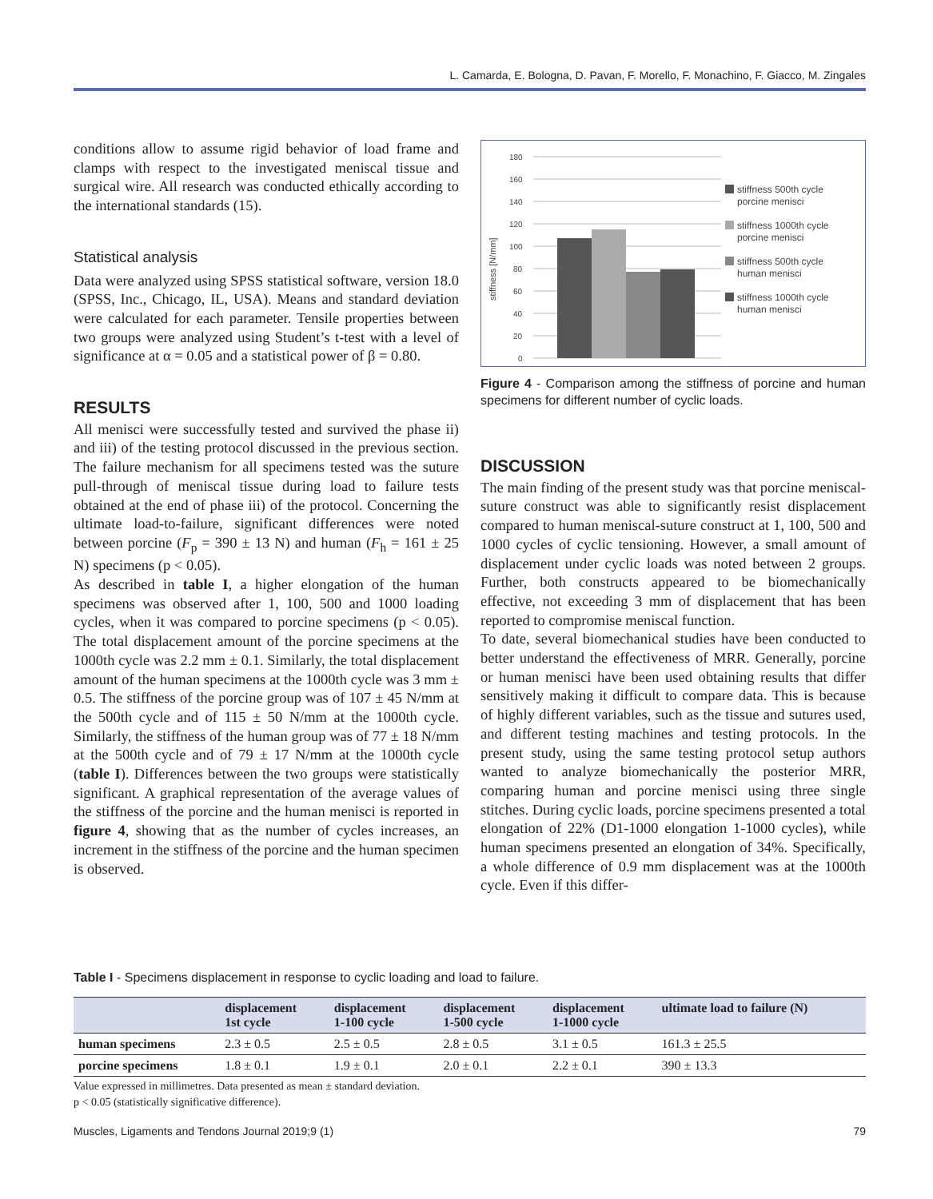L. Camarda, E. Bologna, D. Pavan, F. Morello, F. Monachino, F. Giacco, M. Zingales
conditions allow to assume rigid behavior of load frame and clamps with respect to the investigated meniscal tissue and surgical wire. All research was conducted ethically according to the international standards (15).
Statistical analysis
Data were analyzed using SPSS statistical software, version 18.0 (SPSS, Inc., Chicago, IL, USA). Means and standard deviation were calculated for each parameter. Tensile properties between two groups were analyzed using Student’s t-test with a level of significance at α = 0.05 and a statistical power of β = 0.80.
RESULTS
All menisci were successfully tested and survived the phase ii) and iii) of the testing protocol discussed in the previous section. The failure mechanism for all specimens tested was the suture pull-through of meniscal tissue during load to failure tests obtained at the end of phase iii) of the protocol. Concerning the ultimate load-to-failure, significant differences were noted between porcine (F<sub>p</sub> = 390 ± 13 N) and human (F<sub>h</sub> = 161 ± 25 N) specimens (p < 0.05).
As described in table I, a higher elongation of the human specimens was observed after 1, 100, 500 and 1000 loading cycles, when it was compared to porcine specimens (p < 0.05). The total displacement amount of the porcine specimens at the 1000th cycle was 2.2 mm ± 0.1. Similarly, the total displacement amount of the human specimens at the 1000th cycle was 3 mm ± 0.5. The stiffness of the porcine group was of 107 ± 45 N/mm at the 500th cycle and of 115 ± 50 N/mm at the 1000th cycle. Similarly, the stiffness of the human group was of 77 ± 18 N/mm at the 500th cycle and of 79 ± 17 N/mm at the 1000th cycle (table I). Differences between the two groups were statistically significant. A graphical representation of the average values of the stiffness of the porcine and the human menisci is reported in figure 4, showing that as the number of cycles increases, an increment in the stiffness of the porcine and the human specimen is observed.
stiffness [N/mm]
180
160
140
120
100
80
60
40
20
0
stiffness 500th cycle
porcine menisci
stiffness 1000th cycle
porcine menisci
stiffness 500th cycle
human menisci
stiffness 1000th cycle
human menisci
Figure 4 - Comparison among the stiffness of porcine and human specimens for different number of cyclic loads.
DISCUSSION
The main finding of the present study was that porcine meniscal-suture construct was able to significantly resist displacement compared to human meniscal-suture construct at 1, 100, 500 and 1000 cycles of cyclic tensioning. However, a small amount of displacement under cyclic loads was noted between 2 groups. Further, both constructs appeared to be biomechanically effective, not exceeding 3 mm of displacement that has been reported to compromise meniscal function.
To date, several biomechanical studies have been conducted to better understand the effectiveness of MRR. Generally, porcine or human menisci have been used obtaining results that differ sensitively making it difficult to compare data. This is because of highly different variables, such as the tissue and sutures used, and different testing machines and testing protocols. In the present study, using the same testing protocol setup authors wanted to analyze biomechanically the posterior MRR, comparing human and porcine menisci using three single stitches. During cyclic loads, porcine specimens presented a total elongation of 22% (D1-1000 elongation 1-1000 cycles), while human specimens presented an elongation of 34%. Specifically, a whole difference of 0.9 mm displacement was at the 1000th cycle. Even if this differ-
Table I - Specimens displacement in response to cyclic loading and load to failure.
| | displacement 1st cycle | displacement 1-100 cycle | displacement 1-500 cycle | displacement 1-1000 cycle | ultimate load to failure (N) |
| --- | --- | --- | --- | --- | --- |
| human specimens | 2.3 ± 0.5 | 2.5 ± 0.5 | 2.8 ± 0.5 | 3.1 ± 0.5 | 161.3 ± 25.5 |
| porcine specimens | 1.8 ± 0.1 | 1.9 ± 0.1 | 2.0 ± 0.1 | 2.2 ± 0.1 | 390 ± 13.3 |
Value expressed in millimetres. Data presented as mean ± standard deviation.
p < 0.05 (statistically significative difference).
Muscles, Ligaments and Tendons Journal 2019;9 (1) 79